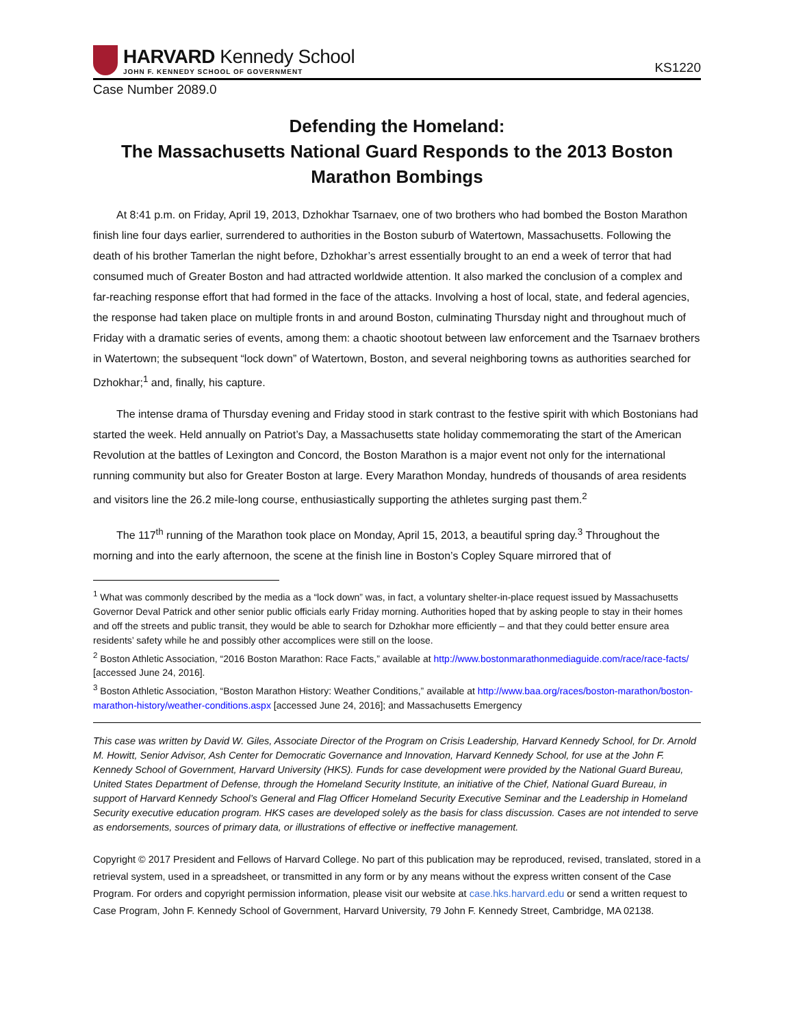HARVARD Kennedy School
JOHN F. KENNEDY SCHOOL OF GOVERNMENT
KS1220
Case Number 2089.0
Defending the Homeland:
The Massachusetts National Guard Responds to the 2013 Boston Marathon Bombings
At 8:41 p.m. on Friday, April 19, 2013, Dzhokhar Tsarnaev, one of two brothers who had bombed the Boston Marathon finish line four days earlier, surrendered to authorities in the Boston suburb of Watertown, Massachusetts. Following the death of his brother Tamerlan the night before, Dzhokhar’s arrest essentially brought to an end a week of terror that had consumed much of Greater Boston and had attracted worldwide attention. It also marked the conclusion of a complex and far-reaching response effort that had formed in the face of the attacks. Involving a host of local, state, and federal agencies, the response had taken place on multiple fronts in and around Boston, culminating Thursday night and throughout much of Friday with a dramatic series of events, among them: a chaotic shootout between law enforcement and the Tsarnaev brothers in Watertown; the subsequent “lock down” of Watertown, Boston, and several neighboring towns as authorities searched for Dzhokhar;<sup>1</sup> and, finally, his capture.
The intense drama of Thursday evening and Friday stood in stark contrast to the festive spirit with which Bostonians had started the week. Held annually on Patriot’s Day, a Massachusetts state holiday commemorating the start of the American Revolution at the battles of Lexington and Concord, the Boston Marathon is a major event not only for the international running community but also for Greater Boston at large. Every Marathon Monday, hundreds of thousands of area residents and visitors line the 26.2 mile-long course, enthusiastically supporting the athletes surging past them.<sup>2</sup>
The 117<sup>th</sup> running of the Marathon took place on Monday, April 15, 2013, a beautiful spring day.<sup>3</sup> Throughout the morning and into the early afternoon, the scene at the finish line in Boston’s Copley Square mirrored that of
<sup>1</sup> What was commonly described by the media as a “lock down” was, in fact, a voluntary shelter-in-place request issued by Massachusetts Governor Deval Patrick and other senior public officials early Friday morning. Authorities hoped that by asking people to stay in their homes and off the streets and public transit, they would be able to search for Dzhokhar more efficiently – and that they could better ensure area residents’ safety while he and possibly other accomplices were still on the loose.
<sup>2</sup> Boston Athletic Association, “2016 Boston Marathon: Race Facts,” available at http://www.bostonmarathonmediaguide.com/race/race-facts/ [accessed June 24, 2016].
<sup>3</sup> Boston Athletic Association, “Boston Marathon History: Weather Conditions,” available at http://www.baa.org/races/boston-marathon/boston-marathon-history/weather-conditions.aspx [accessed June 24, 2016]; and Massachusetts Emergency
This case was written by David W. Giles, Associate Director of the Program on Crisis Leadership, Harvard Kennedy School, for Dr. Arnold M. Howitt, Senior Advisor, Ash Center for Democratic Governance and Innovation, Harvard Kennedy School, for use at the John F. Kennedy School of Government, Harvard University (HKS). Funds for case development were provided by the National Guard Bureau, United States Department of Defense, through the Homeland Security Institute, an initiative of the Chief, National Guard Bureau, in support of Harvard Kennedy School’s General and Flag Officer Homeland Security Executive Seminar and the Leadership in Homeland Security executive education program. HKS cases are developed solely as the basis for class discussion. Cases are not intended to serve as endorsements, sources of primary data, or illustrations of effective or ineffective management.
Copyright © 2017 President and Fellows of Harvard College. No part of this publication may be reproduced, revised, translated, stored in a retrieval system, used in a spreadsheet, or transmitted in any form or by any means without the express written consent of the Case Program. For orders and copyright permission information, please visit our website at case.hks.harvard.edu or send a written request to Case Program, John F. Kennedy School of Government, Harvard University, 79 John F. Kennedy Street, Cambridge, MA 02138.